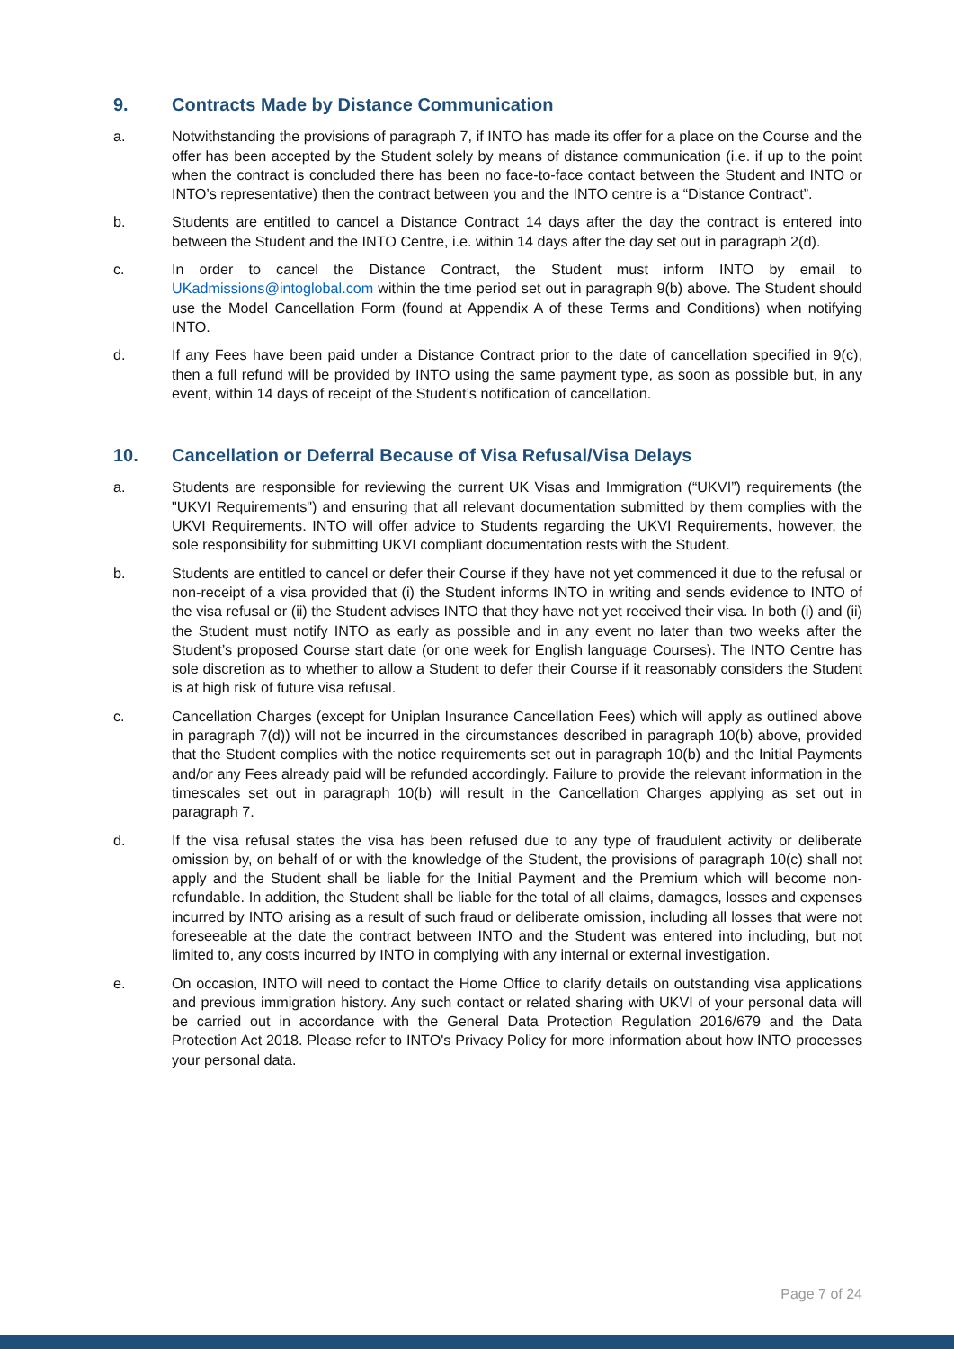9. Contracts Made by Distance Communication
a. Notwithstanding the provisions of paragraph 7, if INTO has made its offer for a place on the Course and the offer has been accepted by the Student solely by means of distance communication (i.e. if up to the point when the contract is concluded there has been no face-to-face contact between the Student and INTO or INTO’s representative) then the contract between you and the INTO centre is a “Distance Contract”.
b. Students are entitled to cancel a Distance Contract 14 days after the day the contract is entered into between the Student and the INTO Centre, i.e. within 14 days after the day set out in paragraph 2(d).
c. In order to cancel the Distance Contract, the Student must inform INTO by email to UKadmissions@intoglobal.com within the time period set out in paragraph 9(b) above. The Student should use the Model Cancellation Form (found at Appendix A of these Terms and Conditions) when notifying INTO.
d. If any Fees have been paid under a Distance Contract prior to the date of cancellation specified in 9(c), then a full refund will be provided by INTO using the same payment type, as soon as possible but, in any event, within 14 days of receipt of the Student’s notification of cancellation.
10. Cancellation or Deferral Because of Visa Refusal/Visa Delays
a. Students are responsible for reviewing the current UK Visas and Immigration (“UKVI”) requirements (the "UKVI Requirements") and ensuring that all relevant documentation submitted by them complies with the UKVI Requirements. INTO will offer advice to Students regarding the UKVI Requirements, however, the sole responsibility for submitting UKVI compliant documentation rests with the Student.
b. Students are entitled to cancel or defer their Course if they have not yet commenced it due to the refusal or non-receipt of a visa provided that (i) the Student informs INTO in writing and sends evidence to INTO of the visa refusal or (ii) the Student advises INTO that they have not yet received their visa. In both (i) and (ii) the Student must notify INTO as early as possible and in any event no later than two weeks after the Student’s proposed Course start date (or one week for English language Courses). The INTO Centre has sole discretion as to whether to allow a Student to defer their Course if it reasonably considers the Student is at high risk of future visa refusal.
c. Cancellation Charges (except for Uniplan Insurance Cancellation Fees) which will apply as outlined above in paragraph 7(d)) will not be incurred in the circumstances described in paragraph 10(b) above, provided that the Student complies with the notice requirements set out in paragraph 10(b) and the Initial Payments and/or any Fees already paid will be refunded accordingly. Failure to provide the relevant information in the timescales set out in paragraph 10(b) will result in the Cancellation Charges applying as set out in paragraph 7.
d. If the visa refusal states the visa has been refused due to any type of fraudulent activity or deliberate omission by, on behalf of or with the knowledge of the Student, the provisions of paragraph 10(c) shall not apply and the Student shall be liable for the Initial Payment and the Premium which will become non-refundable. In addition, the Student shall be liable for the total of all claims, damages, losses and expenses incurred by INTO arising as a result of such fraud or deliberate omission, including all losses that were not foreseeable at the date the contract between INTO and the Student was entered into including, but not limited to, any costs incurred by INTO in complying with any internal or external investigation.
e. On occasion, INTO will need to contact the Home Office to clarify details on outstanding visa applications and previous immigration history. Any such contact or related sharing with UKVI of your personal data will be carried out in accordance with the General Data Protection Regulation 2016/679 and the Data Protection Act 2018. Please refer to INTO's Privacy Policy for more information about how INTO processes your personal data.
Page 7 of 24